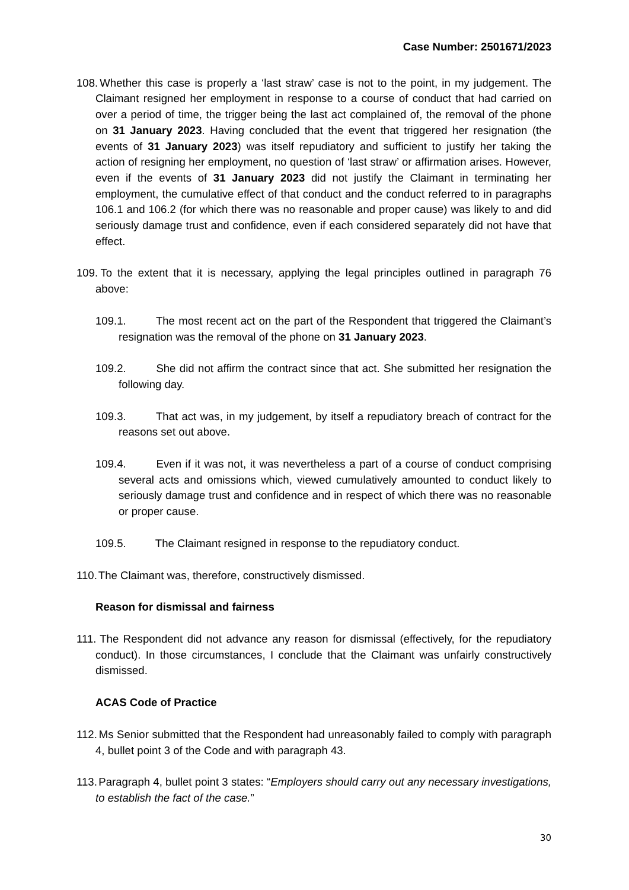Case Number: 2501671/2023
108. Whether this case is properly a ‘last straw’ case is not to the point, in my judgement. The Claimant resigned her employment in response to a course of conduct that had carried on over a period of time, the trigger being the last act complained of, the removal of the phone on 31 January 2023. Having concluded that the event that triggered her resignation (the events of 31 January 2023) was itself repudiatory and sufficient to justify her taking the action of resigning her employment, no question of ‘last straw’ or affirmation arises. However, even if the events of 31 January 2023 did not justify the Claimant in terminating her employment, the cumulative effect of that conduct and the conduct referred to in paragraphs 106.1 and 106.2 (for which there was no reasonable and proper cause) was likely to and did seriously damage trust and confidence, even if each considered separately did not have that effect.
109. To the extent that it is necessary, applying the legal principles outlined in paragraph 76 above:
109.1. The most recent act on the part of the Respondent that triggered the Claimant’s resignation was the removal of the phone on 31 January 2023.
109.2. She did not affirm the contract since that act. She submitted her resignation the following day.
109.3. That act was, in my judgement, by itself a repudiatory breach of contract for the reasons set out above.
109.4. Even if it was not, it was nevertheless a part of a course of conduct comprising several acts and omissions which, viewed cumulatively amounted to conduct likely to seriously damage trust and confidence and in respect of which there was no reasonable or proper cause.
109.5. The Claimant resigned in response to the repudiatory conduct.
110. The Claimant was, therefore, constructively dismissed.
Reason for dismissal and fairness
111. The Respondent did not advance any reason for dismissal (effectively, for the repudiatory conduct). In those circumstances, I conclude that the Claimant was unfairly constructively dismissed.
ACAS Code of Practice
112. Ms Senior submitted that the Respondent had unreasonably failed to comply with paragraph 4, bullet point 3 of the Code and with paragraph 43.
113. Paragraph 4, bullet point 3 states: “Employers should carry out any necessary investigations, to establish the fact of the case.”
30